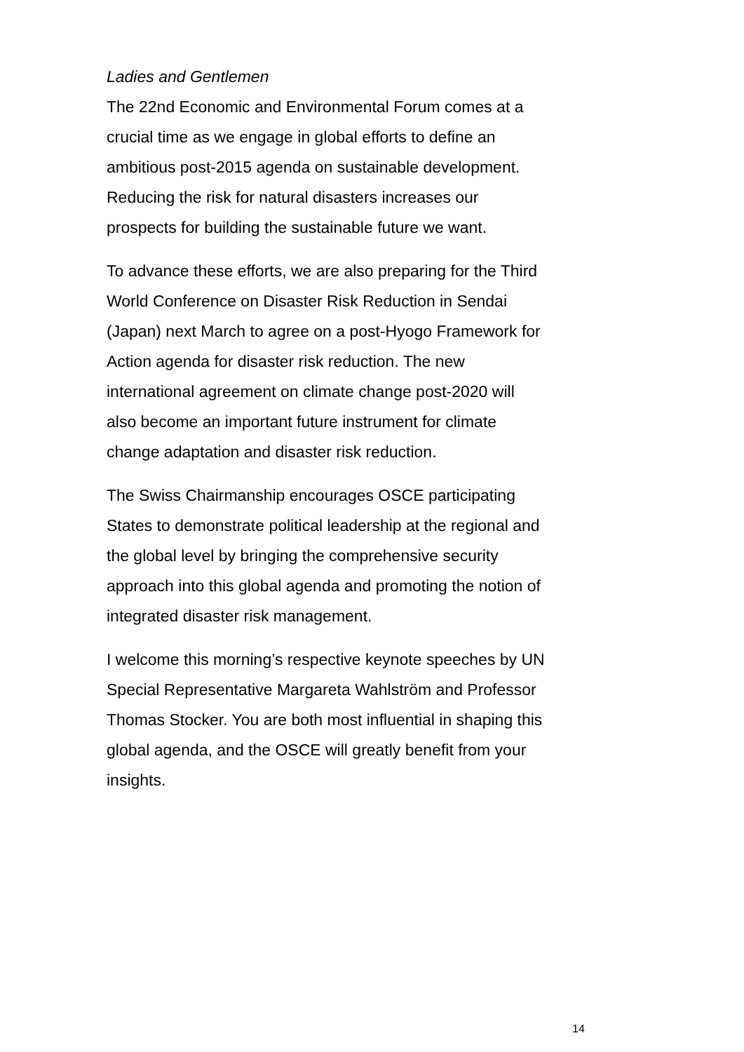Ladies and Gentlemen
The 22nd Economic and Environmental Forum comes at a
crucial time as we engage in global efforts to define an
ambitious post-2015 agenda on sustainable development.
Reducing the risk for natural disasters increases our
prospects for building the sustainable future we want.
To advance these efforts, we are also preparing for the Third
World Conference on Disaster Risk Reduction in Sendai
(Japan) next March to agree on a post-Hyogo Framework for
Action agenda for disaster risk reduction. The new
international agreement on climate change post-2020 will
also become an important future instrument for climate
change adaptation and disaster risk reduction.
The Swiss Chairmanship encourages OSCE participating
States to demonstrate political leadership at the regional and
the global level by bringing the comprehensive security
approach into this global agenda and promoting the notion of
integrated disaster risk management.
I welcome this morning’s respective keynote speeches by UN
Special Representative Margareta Wahlström and Professor
Thomas Stocker. You are both most influential in shaping this
global agenda, and the OSCE will greatly benefit from your
insights.
14